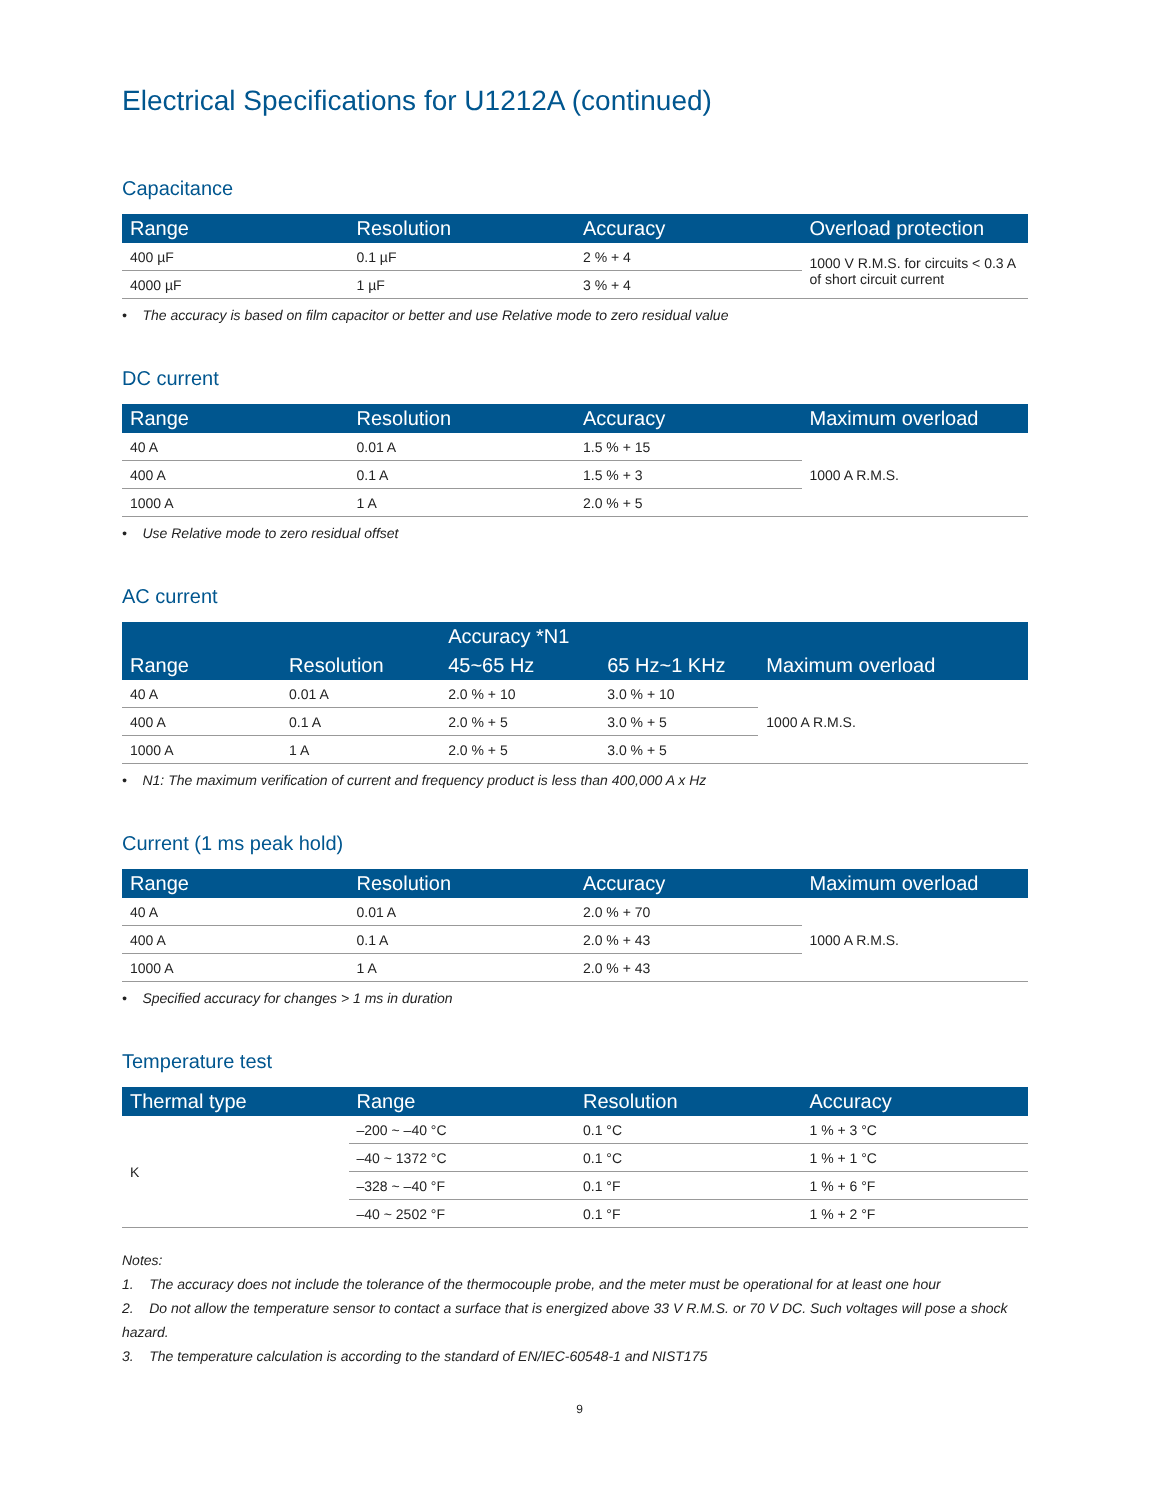Electrical Specifications for U1212A (continued)
Capacitance
| Range | Resolution | Accuracy | Overload protection |
| --- | --- | --- | --- |
| 400 µF | 0.1 µF | 2 % + 4 | 1000 V R.M.S. for circuits < 0.3 A of short circuit current |
| 4000 µF | 1 µF | 3 % + 4 | |
• The accuracy is based on film capacitor or better and use Relative mode to zero residual value
DC current
| Range | Resolution | Accuracy | Maximum overload |
| --- | --- | --- | --- |
| 40 A | 0.01 A | 1.5 % + 15 | 1000 A R.M.S. |
| 400 A | 0.1 A | 1.5 % + 3 | |
| 1000 A | 1 A | 2.0 % + 5 | |
• Use Relative mode to zero residual offset
AC current
| Range | Resolution | Accuracy *N1 | | Maximum overload |
| --- | --- | --- | --- | --- |
| | | 45~65 Hz | 65 Hz~1 KHz | |
| 40 A | 0.01 A | 2.0 % + 10 | 3.0 % + 10 | 1000 A R.M.S. |
| 400 A | 0.1 A | 2.0 % + 5 | 3.0 % + 5 | |
| 1000 A | 1 A | 2.0 % + 5 | 3.0 % + 5 | |
• N1: The maximum verification of current and frequency product is less than 400,000 A x Hz
Current (1 ms peak hold)
| Range | Resolution | Accuracy | Maximum overload |
| --- | --- | --- | --- |
| 40 A | 0.01 A | 2.0 % + 70 | 1000 A R.M.S. |
| 400 A | 0.1 A | 2.0 % + 43 | |
| 1000 A | 1 A | 2.0 % + 43 | |
• Specified accuracy for changes > 1 ms in duration
Temperature test
| Thermal type | Range | Resolution | Accuracy |
| --- | --- | --- | --- |
| K | –200 ~ –40 °C | 0.1 °C | 1 % + 3 °C |
| | –40 ~ 1372 °C | 0.1 °C | 1 % + 1 °C |
| | –328 ~ –40 °F | 0.1 °F | 1 % + 6 °F |
| | –40 ~ 2502 °F | 0.1 °F | 1 % + 2 °F |
Notes:
1. The accuracy does not include the tolerance of the thermocouple probe, and the meter must be operational for at least one hour
2. Do not allow the temperature sensor to contact a surface that is energized above 33 V R.M.S. or 70 V DC. Such voltages will pose a shock hazard.
3. The temperature calculation is according to the standard of EN/IEC-60548-1 and NIST175
9